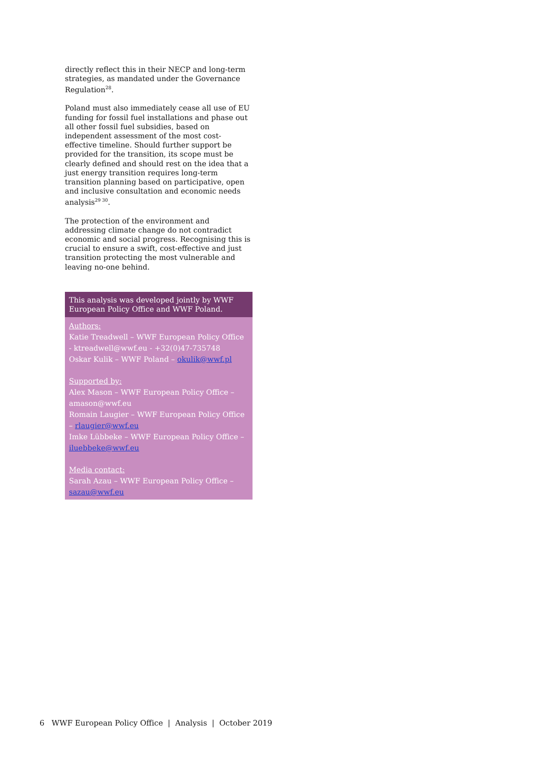directly reflect this in their NECP and long-term strategies, as mandated under the Governance Regulation<sup>28</sup>.
Poland must also immediately cease all use of EU funding for fossil fuel installations and phase out all other fossil fuel subsidies, based on independent assessment of the most cost-effective timeline. Should further support be provided for the transition, its scope must be clearly defined and should rest on the idea that a just energy transition requires long-term transition planning based on participative, open and inclusive consultation and economic needs analysis<sup>29 30</sup>.
The protection of the environment and addressing climate change do not contradict economic and social progress. Recognising this is crucial to ensure a swift, cost-effective and just transition protecting the most vulnerable and leaving no-one behind.
This analysis was developed jointly by WWF European Policy Office and WWF Poland.
Authors:
Katie Treadwell – WWF European Policy Office - ktreadwell@wwf.eu - +32(0)47-735748
Oskar Kulik – WWF Poland – okulik@wwf.pl
Supported by:
Alex Mason – WWF European Policy Office – amason@wwf.eu
Romain Laugier – WWF European Policy Office – rlaugier@wwf.eu
Imke Lübbeke – WWF European Policy Office – iluebbeke@wwf.eu
Media contact:
Sarah Azau – WWF European Policy Office – sazau@wwf.eu
6 WWF European Policy Office | Analysis | October 2019